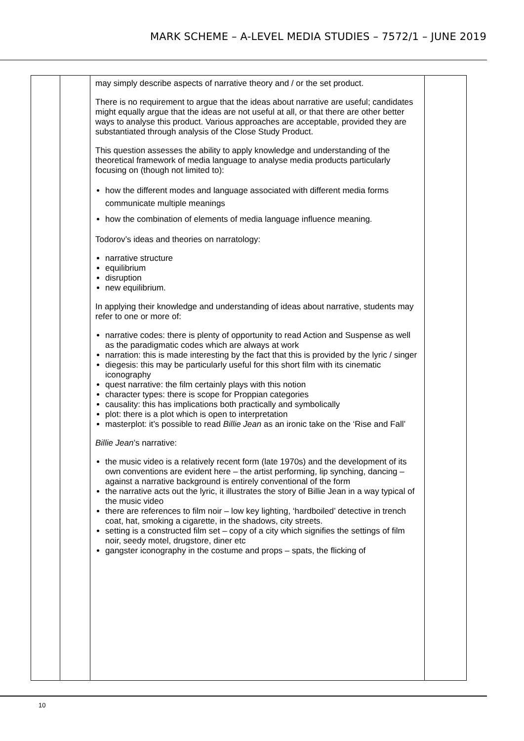MARK SCHEME – A-LEVEL MEDIA STUDIES – 7572/1 – JUNE 2019
| | | may simply describe aspects of narrative theory and / or the set product. There is no requirement to argue that the ideas about narrative are useful; candidates might equally argue that the ideas are not useful at all, or that there are other better ways to analyse this product. Various approaches are acceptable, provided they are substantiated through analysis of the Close Study Product. This question assesses the ability to apply knowledge and understanding of the theoretical framework of media language to analyse media products particularly focusing on (though not limited to): how the different modes and language associated with different media forms communicate multiple meanings how the combination of elements of media language influence meaning. Todorov’s ideas and theories on narratology: narrative structure equilibrium disruption new equilibrium. In applying their knowledge and understanding of ideas about narrative, students may refer to one or more of: narrative codes: there is plenty of opportunity to read Action and Suspense as well as the paradigmatic codes which are always at work narration: this is made interesting by the fact that this is provided by the lyric / singer diegesis: this may be particularly useful for this short film with its cinematic iconography quest narrative: the film certainly plays with this notion character types: there is scope for Proppian categories causality: this has implications both practically and symbolically plot: there is a plot which is open to interpretation masterplot: it’s possible to read Billie Jean as an ironic take on the ‘Rise and Fall’ Billie Jean ’s narrative: the music video is a relatively recent form (late 1970s) and the development of its own conventions are evident here – the artist performing, lip synching, dancing – against a narrative background is entirely conventional of the form the narrative acts out the lyric, it illustrates the story of Billie Jean in a way typical of the music video there are references to film noir – low key lighting, ‘hardboiled’ detective in trench coat, hat, smoking a cigarette, in the shadows, city streets. setting is a constructed film set – copy of a city which signifies the settings of film noir, seedy motel, drugstore, diner etc gangster iconography in the costume and props – spats, the flicking of | |
10